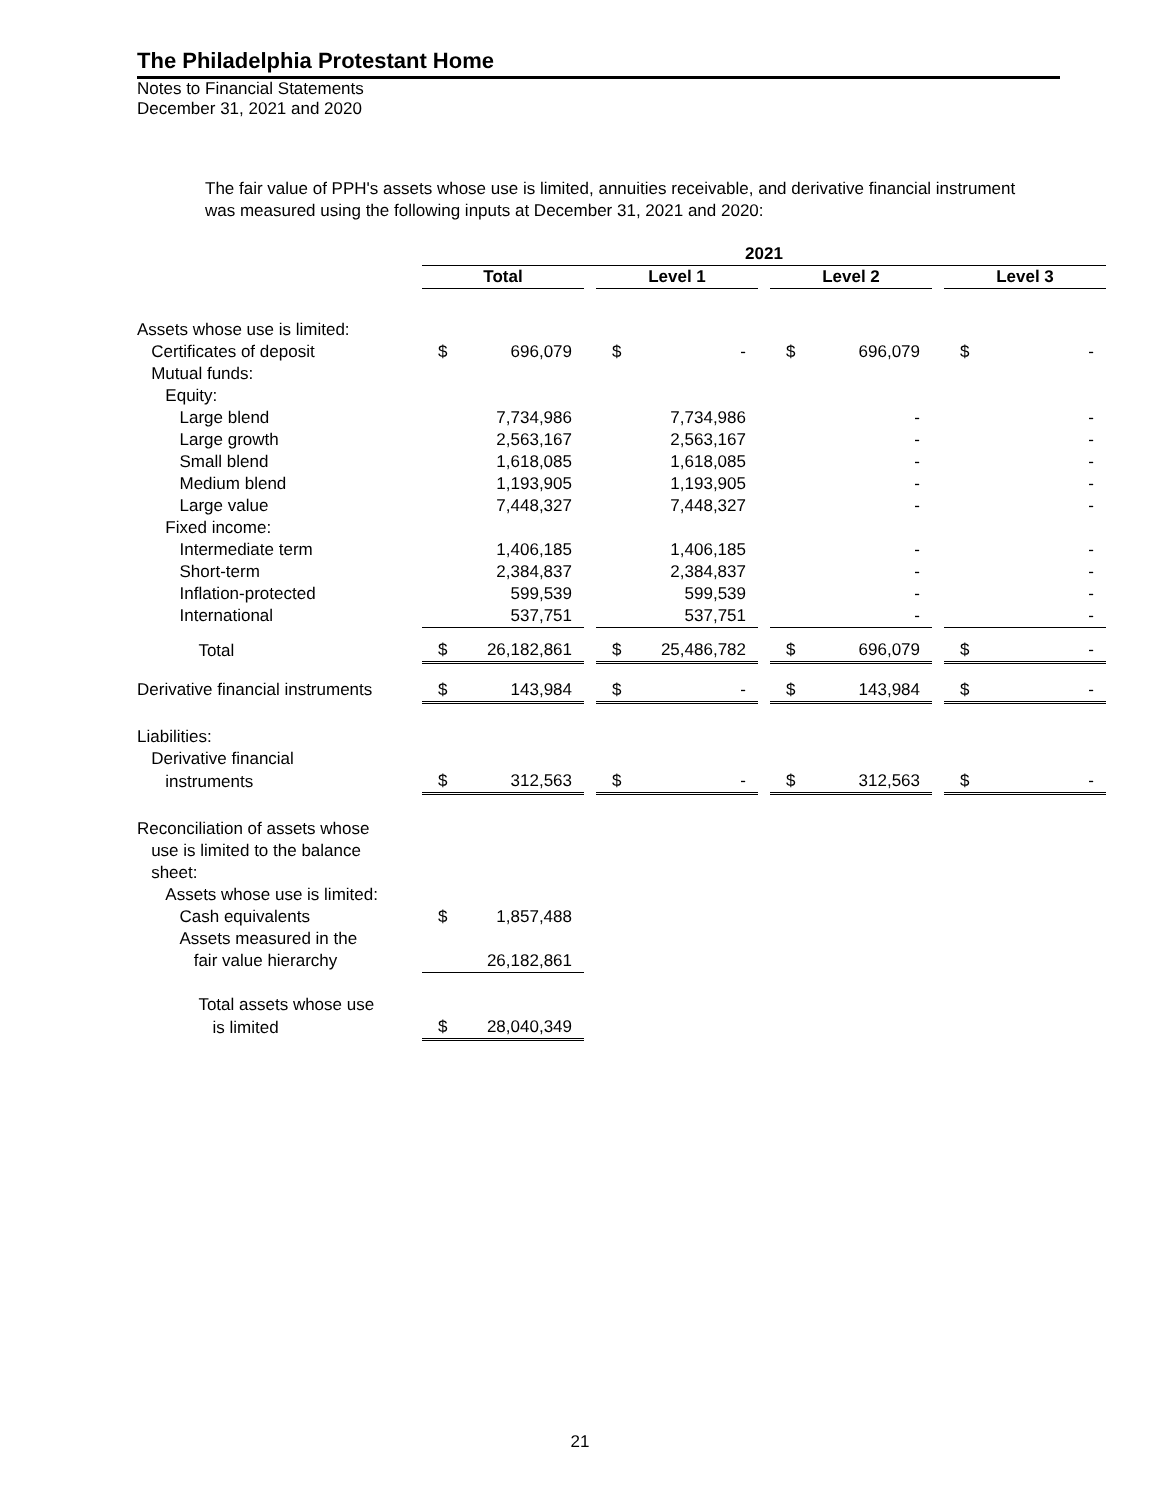The Philadelphia Protestant Home
Notes to Financial Statements
December 31, 2021 and 2020
The fair value of PPH's assets whose use is limited, annuities receivable, and derivative financial instrument was measured using the following inputs at December 31, 2021 and 2020:
| | 2021 | | | | | | | | | | |
| | Total | | | Level 1 | | | Level 2 | | | Level 3 | |
| Assets whose use is limited: | | | | | | | | | | | |
| Certificates of deposit | $ | 696,079 | | $ | - | | $ | 696,079 | | $ | - |
| Mutual funds: | | | | | | | | | | | |
| Equity: | | | | | | | | | | | |
| Large blend | | 7,734,986 | | | 7,734,986 | | | - | | | - |
| Large growth | | 2,563,167 | | | 2,563,167 | | | - | | | - |
| Small blend | | 1,618,085 | | | 1,618,085 | | | - | | | - |
| Medium blend | | 1,193,905 | | | 1,193,905 | | | - | | | - |
| Large value | | 7,448,327 | | | 7,448,327 | | | - | | | - |
| Fixed income: | | | | | | | | | | | |
| Intermediate term | | 1,406,185 | | | 1,406,185 | | | - | | | - |
| Short-term | | 2,384,837 | | | 2,384,837 | | | - | | | - |
| Inflation-protected | | 599,539 | | | 599,539 | | | - | | | - |
| International | | 537,751 | | | 537,751 | | | - | | | - |
| Total | $ | 26,182,861 | | $ | 25,486,782 | | $ | 696,079 | | $ | - |
| Derivative financial instruments | $ | 143,984 | | $ | - | | $ | 143,984 | | $ | - |
| Liabilities: | | | | | | | | | | | |
| Derivative financial | | | | | | | | | | | |
| instruments | $ | 312,563 | | $ | - | | $ | 312,563 | | $ | - |
| Reconciliation of assets whose | | | | | | | | | | | |
| use is limited to the balance | | | | | | | | | | | |
| sheet: | | | | | | | | | | | |
| Assets whose use is limited: | | | | | | | | | | | |
| Cash equivalents | $ | 1,857,488 | | | | | | | | | |
| Assets measured in the | | | | | | | | | | | |
| fair value hierarchy | | 26,182,861 | | | | | | | | | |
| Total assets whose use | | | | | | | | | | | |
| is limited | $ | 28,040,349 | | | | | | | | | |
21